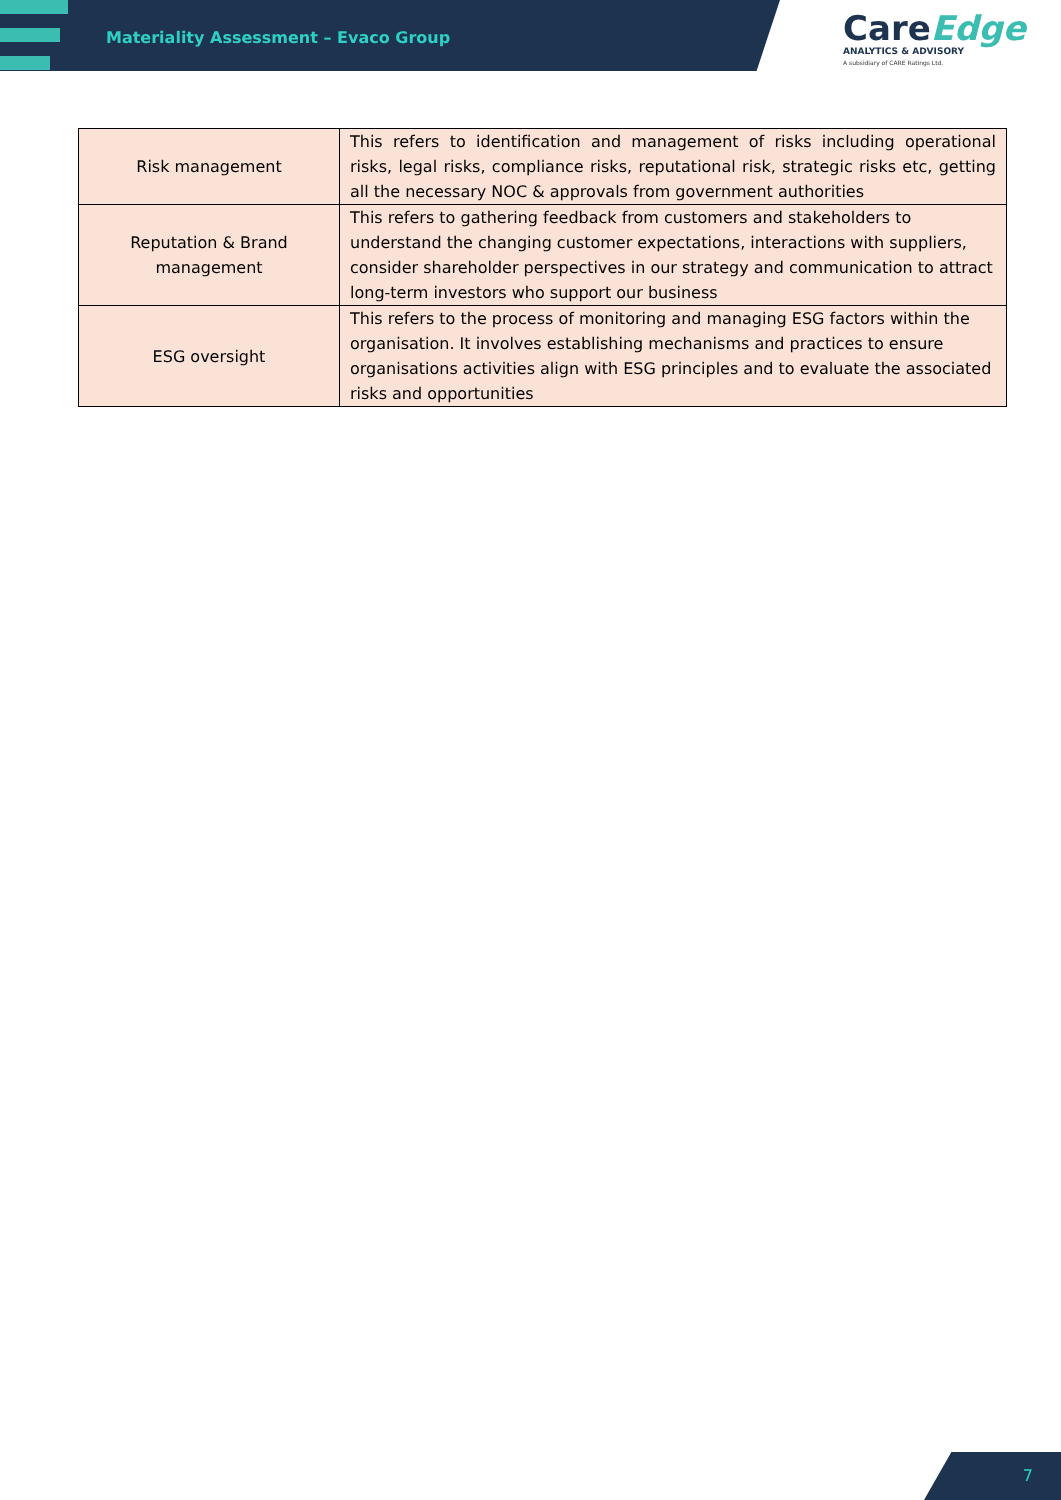Materiality Assessment – Evaco Group
CareEdge
ANALYTICS & ADVISORY
A subsidiary of CARE Ratings Ltd.
| Risk management | This refers to identification and management of risks including operational risks, legal risks, compliance risks, reputational risk, strategic risks etc, getting all the necessary NOC & approvals from government authorities |
| Reputation & Brand management | This refers to gathering feedback from customers and stakeholders to understand the changing customer expectations, interactions with suppliers, consider shareholder perspectives in our strategy and communication to attract long-term investors who support our business |
| ESG oversight | This refers to the process of monitoring and managing ESG factors within the organisation. It involves establishing mechanisms and practices to ensure organisations activities align with ESG principles and to evaluate the associated risks and opportunities |
7